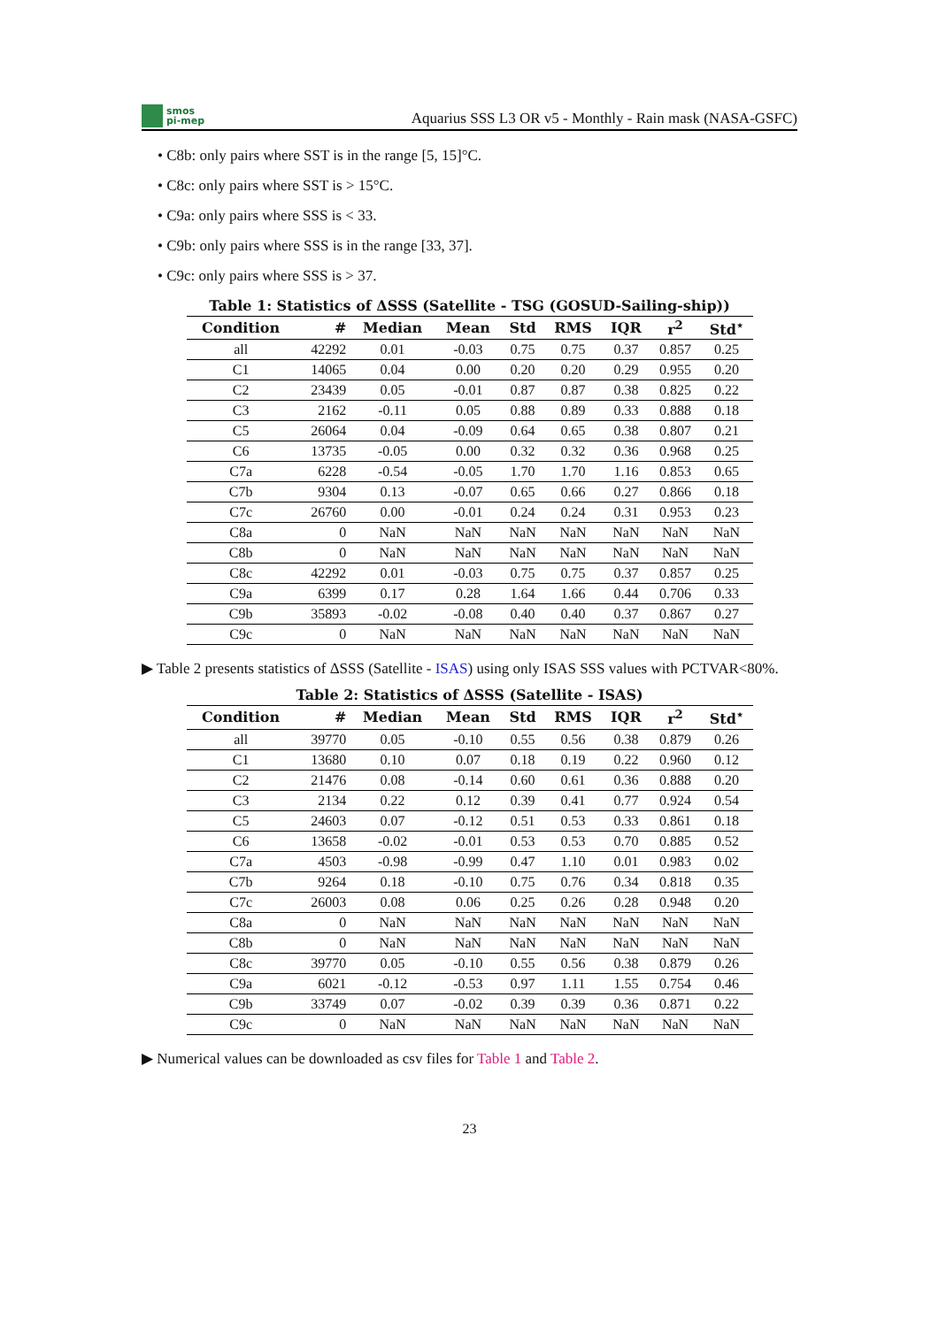smos
pi-mep
Aquarius SSS L3 OR v5 - Monthly - Rain mask (NASA-GSFC)
• C8b: only pairs where SST is in the range [5, 15]°C.
• C8c: only pairs where SST is > 15°C.
• C9a: only pairs where SSS is < 33.
• C9b: only pairs where SSS is in the range [33, 37].
• C9c: only pairs where SSS is > 37.
Table 1: Statistics of ΔSSS (Satellite - TSG (GOSUD-Sailing-ship))
| Condition | # | Median | Mean | Std | RMS | IQR | r<sup>2</sup> | Std<sup>⋆</sup> |
| --- | --- | --- | --- | --- | --- | --- | --- | --- |
| all | 42292 | 0.01 | -0.03 | 0.75 | 0.75 | 0.37 | 0.857 | 0.25 |
| C1 | 14065 | 0.04 | 0.00 | 0.20 | 0.20 | 0.29 | 0.955 | 0.20 |
| C2 | 23439 | 0.05 | -0.01 | 0.87 | 0.87 | 0.38 | 0.825 | 0.22 |
| C3 | 2162 | -0.11 | 0.05 | 0.88 | 0.89 | 0.33 | 0.888 | 0.18 |
| C5 | 26064 | 0.04 | -0.09 | 0.64 | 0.65 | 0.38 | 0.807 | 0.21 |
| C6 | 13735 | -0.05 | 0.00 | 0.32 | 0.32 | 0.36 | 0.968 | 0.25 |
| C7a | 6228 | -0.54 | -0.05 | 1.70 | 1.70 | 1.16 | 0.853 | 0.65 |
| C7b | 9304 | 0.13 | -0.07 | 0.65 | 0.66 | 0.27 | 0.866 | 0.18 |
| C7c | 26760 | 0.00 | -0.01 | 0.24 | 0.24 | 0.31 | 0.953 | 0.23 |
| C8a | 0 | NaN | NaN | NaN | NaN | NaN | NaN | NaN |
| C8b | 0 | NaN | NaN | NaN | NaN | NaN | NaN | NaN |
| C8c | 42292 | 0.01 | -0.03 | 0.75 | 0.75 | 0.37 | 0.857 | 0.25 |
| C9a | 6399 | 0.17 | 0.28 | 1.64 | 1.66 | 0.44 | 0.706 | 0.33 |
| C9b | 35893 | -0.02 | -0.08 | 0.40 | 0.40 | 0.37 | 0.867 | 0.27 |
| C9c | 0 | NaN | NaN | NaN | NaN | NaN | NaN | NaN |
▶ Table 2 presents statistics of ΔSSS (Satellite - ISAS) using only ISAS SSS values with PCTVAR<80%.
Table 2: Statistics of ΔSSS (Satellite - ISAS)
| Condition | # | Median | Mean | Std | RMS | IQR | r<sup>2</sup> | Std<sup>⋆</sup> |
| --- | --- | --- | --- | --- | --- | --- | --- | --- |
| all | 39770 | 0.05 | -0.10 | 0.55 | 0.56 | 0.38 | 0.879 | 0.26 |
| C1 | 13680 | 0.10 | 0.07 | 0.18 | 0.19 | 0.22 | 0.960 | 0.12 |
| C2 | 21476 | 0.08 | -0.14 | 0.60 | 0.61 | 0.36 | 0.888 | 0.20 |
| C3 | 2134 | 0.22 | 0.12 | 0.39 | 0.41 | 0.77 | 0.924 | 0.54 |
| C5 | 24603 | 0.07 | -0.12 | 0.51 | 0.53 | 0.33 | 0.861 | 0.18 |
| C6 | 13658 | -0.02 | -0.01 | 0.53 | 0.53 | 0.70 | 0.885 | 0.52 |
| C7a | 4503 | -0.98 | -0.99 | 0.47 | 1.10 | 0.01 | 0.983 | 0.02 |
| C7b | 9264 | 0.18 | -0.10 | 0.75 | 0.76 | 0.34 | 0.818 | 0.35 |
| C7c | 26003 | 0.08 | 0.06 | 0.25 | 0.26 | 0.28 | 0.948 | 0.20 |
| C8a | 0 | NaN | NaN | NaN | NaN | NaN | NaN | NaN |
| C8b | 0 | NaN | NaN | NaN | NaN | NaN | NaN | NaN |
| C8c | 39770 | 0.05 | -0.10 | 0.55 | 0.56 | 0.38 | 0.879 | 0.26 |
| C9a | 6021 | -0.12 | -0.53 | 0.97 | 1.11 | 1.55 | 0.754 | 0.46 |
| C9b | 33749 | 0.07 | -0.02 | 0.39 | 0.39 | 0.36 | 0.871 | 0.22 |
| C9c | 0 | NaN | NaN | NaN | NaN | NaN | NaN | NaN |
▶ Numerical values can be downloaded as csv files for Table 1 and Table 2.
23